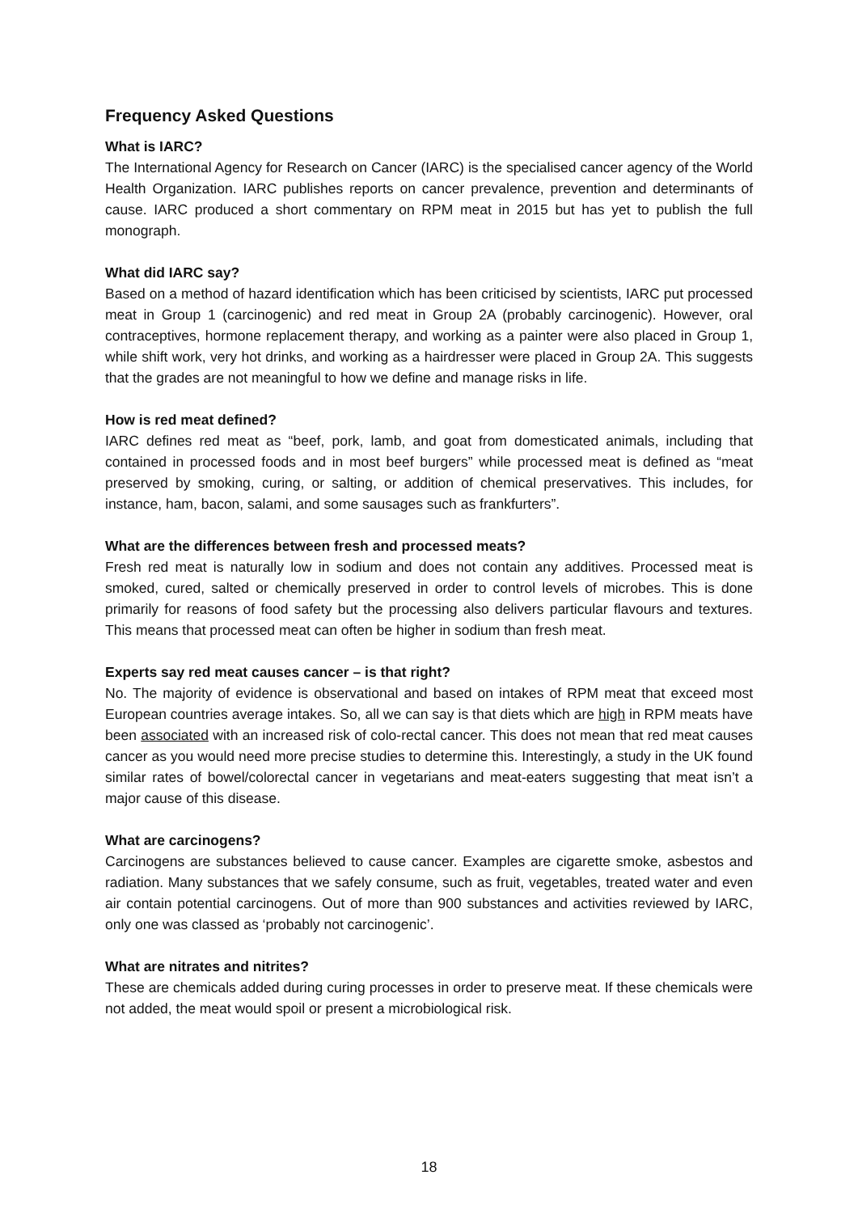Frequency Asked Questions
What is IARC?
The International Agency for Research on Cancer (IARC) is the specialised cancer agency of the World Health Organization. IARC publishes reports on cancer prevalence, prevention and determinants of cause. IARC produced a short commentary on RPM meat in 2015 but has yet to publish the full monograph.
What did IARC say?
Based on a method of hazard identification which has been criticised by scientists, IARC put processed meat in Group 1 (carcinogenic) and red meat in Group 2A (probably carcinogenic). However, oral contraceptives, hormone replacement therapy, and working as a painter were also placed in Group 1, while shift work, very hot drinks, and working as a hairdresser were placed in Group 2A. This suggests that the grades are not meaningful to how we define and manage risks in life.
How is red meat defined?
IARC defines red meat as “beef, pork, lamb, and goat from domesticated animals, including that contained in processed foods and in most beef burgers” while processed meat is defined as “meat preserved by smoking, curing, or salting, or addition of chemical preservatives. This includes, for instance, ham, bacon, salami, and some sausages such as frankfurters”.
What are the differences between fresh and processed meats?
Fresh red meat is naturally low in sodium and does not contain any additives. Processed meat is smoked, cured, salted or chemically preserved in order to control levels of microbes. This is done primarily for reasons of food safety but the processing also delivers particular flavours and textures. This means that processed meat can often be higher in sodium than fresh meat.
Experts say red meat causes cancer – is that right?
No. The majority of evidence is observational and based on intakes of RPM meat that exceed most European countries average intakes. So, all we can say is that diets which are high in RPM meats have been associated with an increased risk of colo-rectal cancer. This does not mean that red meat causes cancer as you would need more precise studies to determine this. Interestingly, a study in the UK found similar rates of bowel/colorectal cancer in vegetarians and meat-eaters suggesting that meat isn’t a major cause of this disease.
What are carcinogens?
Carcinogens are substances believed to cause cancer. Examples are cigarette smoke, asbestos and radiation. Many substances that we safely consume, such as fruit, vegetables, treated water and even air contain potential carcinogens. Out of more than 900 substances and activities reviewed by IARC, only one was classed as ‘probably not carcinogenic’.
What are nitrates and nitrites?
These are chemicals added during curing processes in order to preserve meat. If these chemicals were not added, the meat would spoil or present a microbiological risk.
18